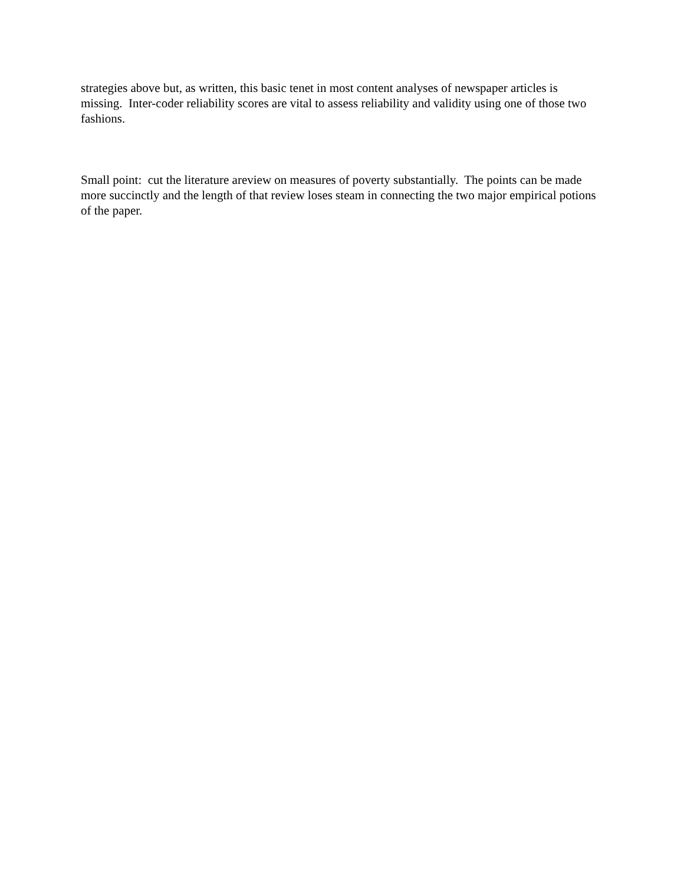strategies above but, as written, this basic tenet in most content analyses of newspaper articles is missing. Inter-coder reliability scores are vital to assess reliability and validity using one of those two fashions.
Small point: cut the literature areview on measures of poverty substantially. The points can be made more succinctly and the length of that review loses steam in connecting the two major empirical potions of the paper.